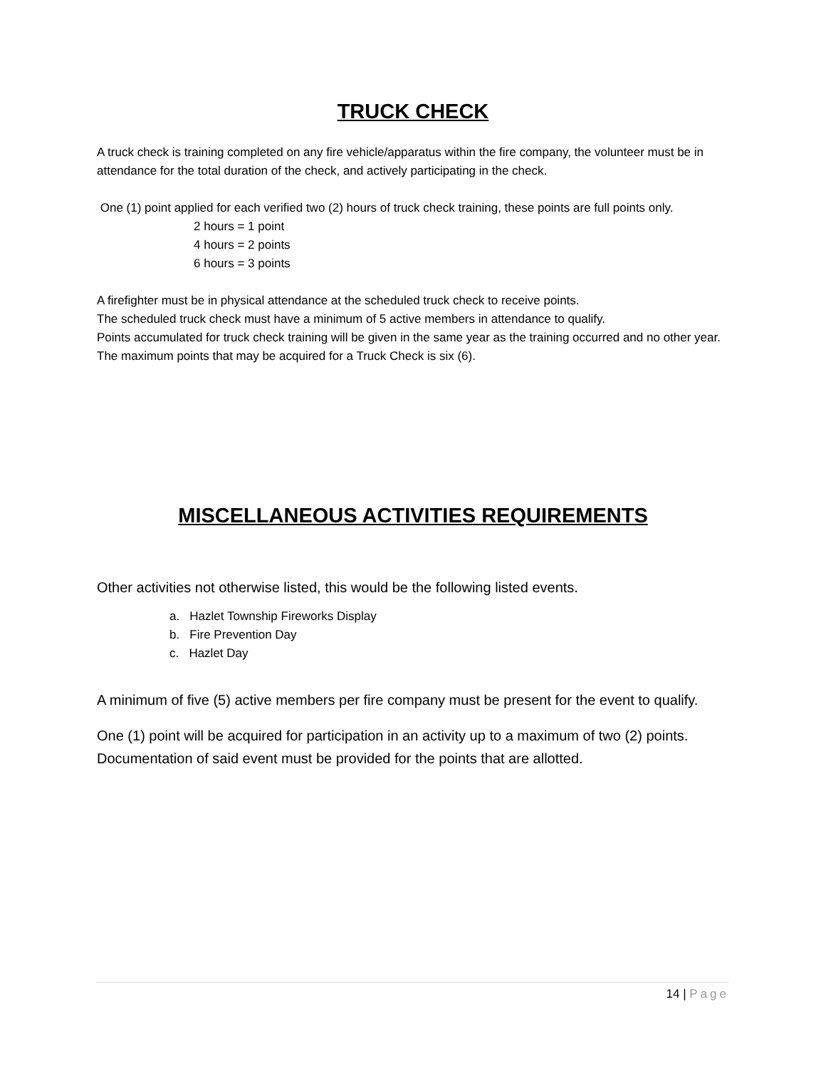TRUCK CHECK
A truck check is training completed on any fire vehicle/apparatus within the fire company, the volunteer must be in attendance for the total duration of the check, and actively participating in the check.
One (1) point applied for each verified two (2) hours of truck check training, these points are full points only.
2 hours = 1 point
4 hours = 2 points
6 hours = 3 points
A firefighter must be in physical attendance at the scheduled truck check to receive points.
The scheduled truck check must have a minimum of 5 active members in attendance to qualify.
Points accumulated for truck check training will be given in the same year as the training occurred and no other year.
The maximum points that may be acquired for a Truck Check is six (6).
MISCELLANEOUS ACTIVITIES REQUIREMENTS
Other activities not otherwise listed, this would be the following listed events.
a. Hazlet Township Fireworks Display
b. Fire Prevention Day
c. Hazlet Day
A minimum of five (5) active members per fire company must be present for the event to qualify.
One (1) point will be acquired for participation in an activity up to a maximum of two (2) points. Documentation of said event must be provided for the points that are allotted.
14 | Page